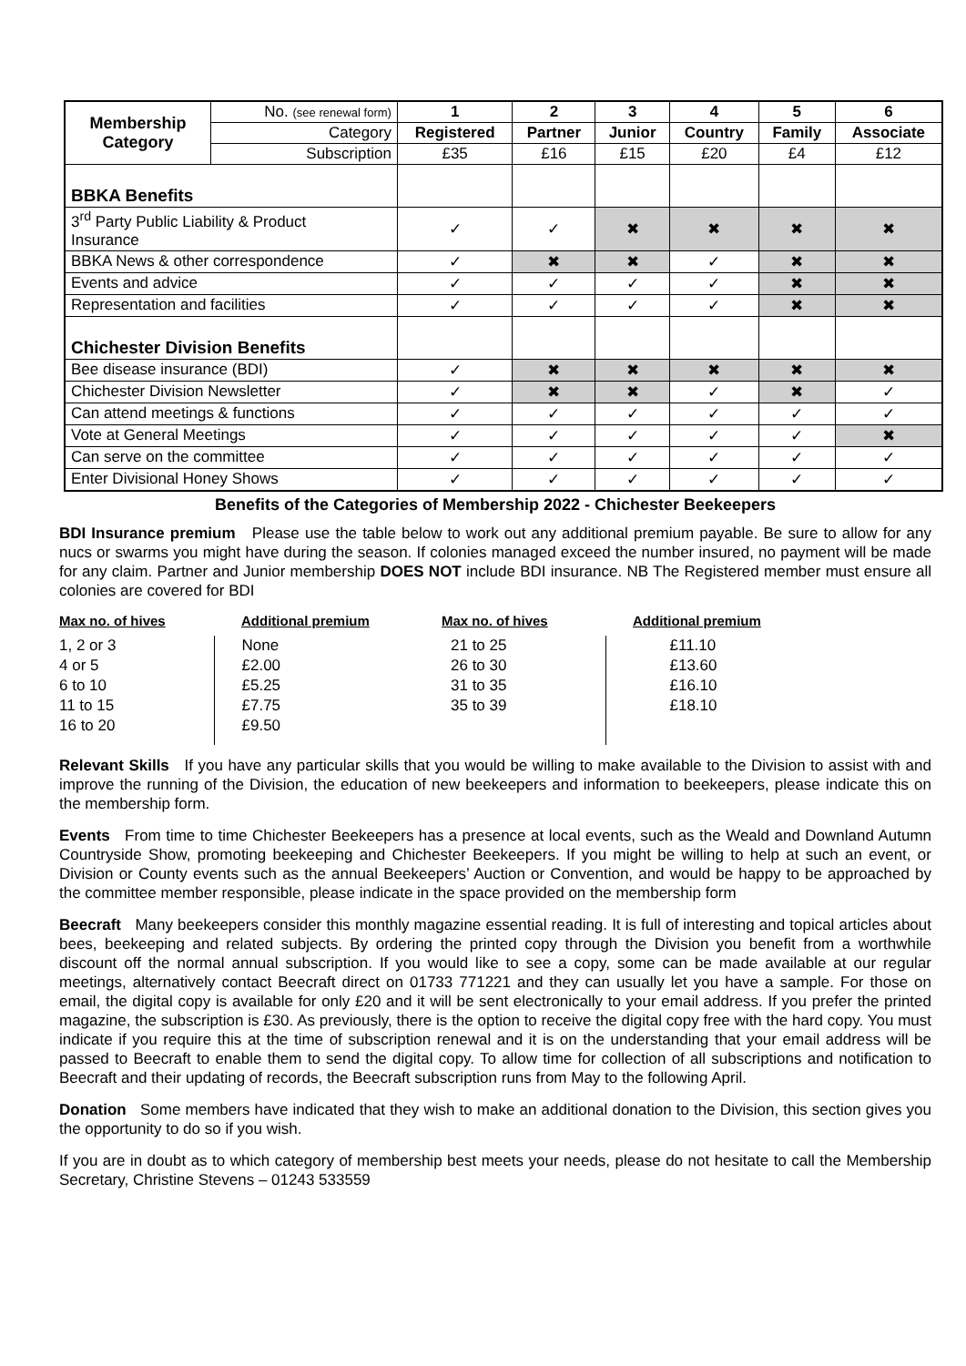| Membership Category | No. (see renewal form) | 1 | 2 | 3 | 4 | 5 | 6 |
| | Category | Registered | Partner | Junior | Country | Family | Associate |
| | Subscription | £35 | £16 | £15 | £20 | £4 | £12 |
| BBKA Benefits | | | | | | | |
| 3<sup>rd</sup> Party Public Liability & Product Insurance | | ✓ | ✓ | ✖ | ✖ | ✖ | ✖ |
| BBKA News & other correspondence | | ✓ | ✖ | ✖ | ✓ | ✖ | ✖ |
| Events and advice | | ✓ | ✓ | ✓ | ✓ | ✖ | ✖ |
| Representation and facilities | | ✓ | ✓ | ✓ | ✓ | ✖ | ✖ |
| Chichester Division Benefits | | | | | | | |
| Bee disease insurance (BDI) | | ✓ | ✖ | ✖ | ✖ | ✖ | ✖ |
| Chichester Division Newsletter | | ✓ | ✖ | ✖ | ✓ | ✖ | ✓ |
| Can attend meetings & functions | | ✓ | ✓ | ✓ | ✓ | ✓ | ✓ |
| Vote at General Meetings | | ✓ | ✓ | ✓ | ✓ | ✓ | ✖ |
| Can serve on the committee | | ✓ | ✓ | ✓ | ✓ | ✓ | ✓ |
| Enter Divisional Honey Shows | | ✓ | ✓ | ✓ | ✓ | ✓ | ✓ |
Benefits of the Categories of Membership 2022 - Chichester Beekeepers
BDI Insurance premium Please use the table below to work out any additional premium payable. Be sure to allow for any nucs or swarms you might have during the season. If colonies managed exceed the number insured, no payment will be made for any claim. Partner and Junior membership DOES NOT include BDI insurance. NB The Registered member must ensure all colonies are covered for BDI
| Max no. of hives | Additional premium | Max no. of hives | Additional premium |
| --- | --- | --- | --- |
| 1, 2 or 3 4 or 5 6 to 10 11 to 15 16 to 20 | None £2.00 £5.25 £7.75 £9.50 | 21 to 25 26 to 30 31 to 35 35 to 39 | £11.10 £13.60 £16.10 £18.10 |
Relevant Skills If you have any particular skills that you would be willing to make available to the Division to assist with and improve the running of the Division, the education of new beekeepers and information to beekeepers, please indicate this on the membership form.
Events From time to time Chichester Beekeepers has a presence at local events, such as the Weald and Downland Autumn Countryside Show, promoting beekeeping and Chichester Beekeepers. If you might be willing to help at such an event, or Division or County events such as the annual Beekeepers’ Auction or Convention, and would be happy to be approached by the committee member responsible, please indicate in the space provided on the membership form
Beecraft Many beekeepers consider this monthly magazine essential reading. It is full of interesting and topical articles about bees, beekeeping and related subjects. By ordering the printed copy through the Division you benefit from a worthwhile discount off the normal annual subscription. If you would like to see a copy, some can be made available at our regular meetings, alternatively contact Beecraft direct on 01733 771221 and they can usually let you have a sample. For those on email, the digital copy is available for only £20 and it will be sent electronically to your email address. If you prefer the printed magazine, the subscription is £30. As previously, there is the option to receive the digital copy free with the hard copy. You must indicate if you require this at the time of subscription renewal and it is on the understanding that your email address will be passed to Beecraft to enable them to send the digital copy. To allow time for collection of all subscriptions and notification to Beecraft and their updating of records, the Beecraft subscription runs from May to the following April.
Donation Some members have indicated that they wish to make an additional donation to the Division, this section gives you the opportunity to do so if you wish.
If you are in doubt as to which category of membership best meets your needs, please do not hesitate to call the Membership Secretary, Christine Stevens – 01243 533559